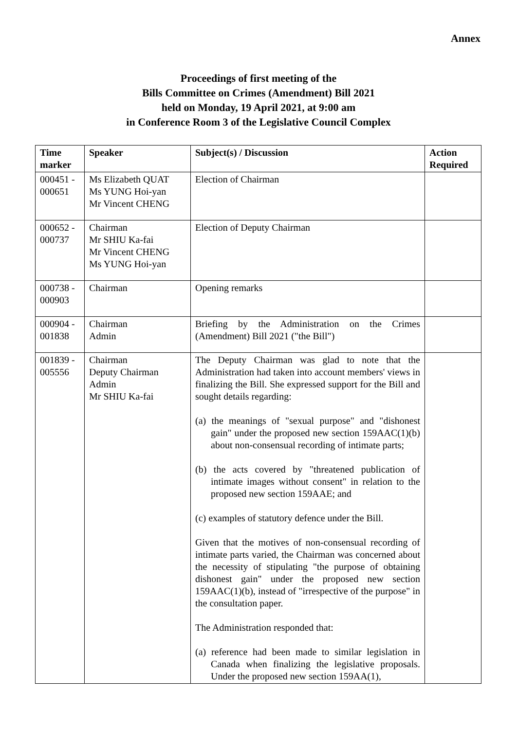Annex
Proceedings of first meeting of the
Bills Committee on Crimes (Amendment) Bill 2021
held on Monday, 19 April 2021, at 9:00 am
in Conference Room 3 of the Legislative Council Complex
| Time marker | Speaker | Subject(s) / Discussion | Action Required |
| --- | --- | --- | --- |
| 000451 - 000651 | Ms Elizabeth QUAT Ms YUNG Hoi-yan Mr Vincent CHENG | Election of Chairman | |
| 000652 - 000737 | Chairman Mr SHIU Ka-fai Mr Vincent CHENG Ms YUNG Hoi-yan | Election of Deputy Chairman | |
| 000738 - 000903 | Chairman | Opening remarks | |
| 000904 - 001838 | Chairman Admin | Briefing by the Administration on the Crimes (Amendment) Bill 2021 ("the Bill") | |
| 001839 - 005556 | Chairman Deputy Chairman Admin Mr SHIU Ka-fai | The Deputy Chairman was glad to note that the Administration had taken into account members' views in finalizing the Bill. She expressed support for the Bill and sought details regarding: (a) the meanings of "sexual purpose" and "dishonest gain" under the proposed new section 159AAC(1)(b) about non-consensual recording of intimate parts; (b) the acts covered by "threatened publication of intimate images without consent" in relation to the proposed new section 159AAE; and (c) examples of statutory defence under the Bill. Given that the motives of non-consensual recording of intimate parts varied, the Chairman was concerned about the necessity of stipulating "the purpose of obtaining dishonest gain" under the proposed new section 159AAC(1)(b), instead of "irrespective of the purpose" in the consultation paper. The Administration responded that: (a) reference had been made to similar legislation in Canada when finalizing the legislative proposals. Under the proposed new section 159AA(1), | |